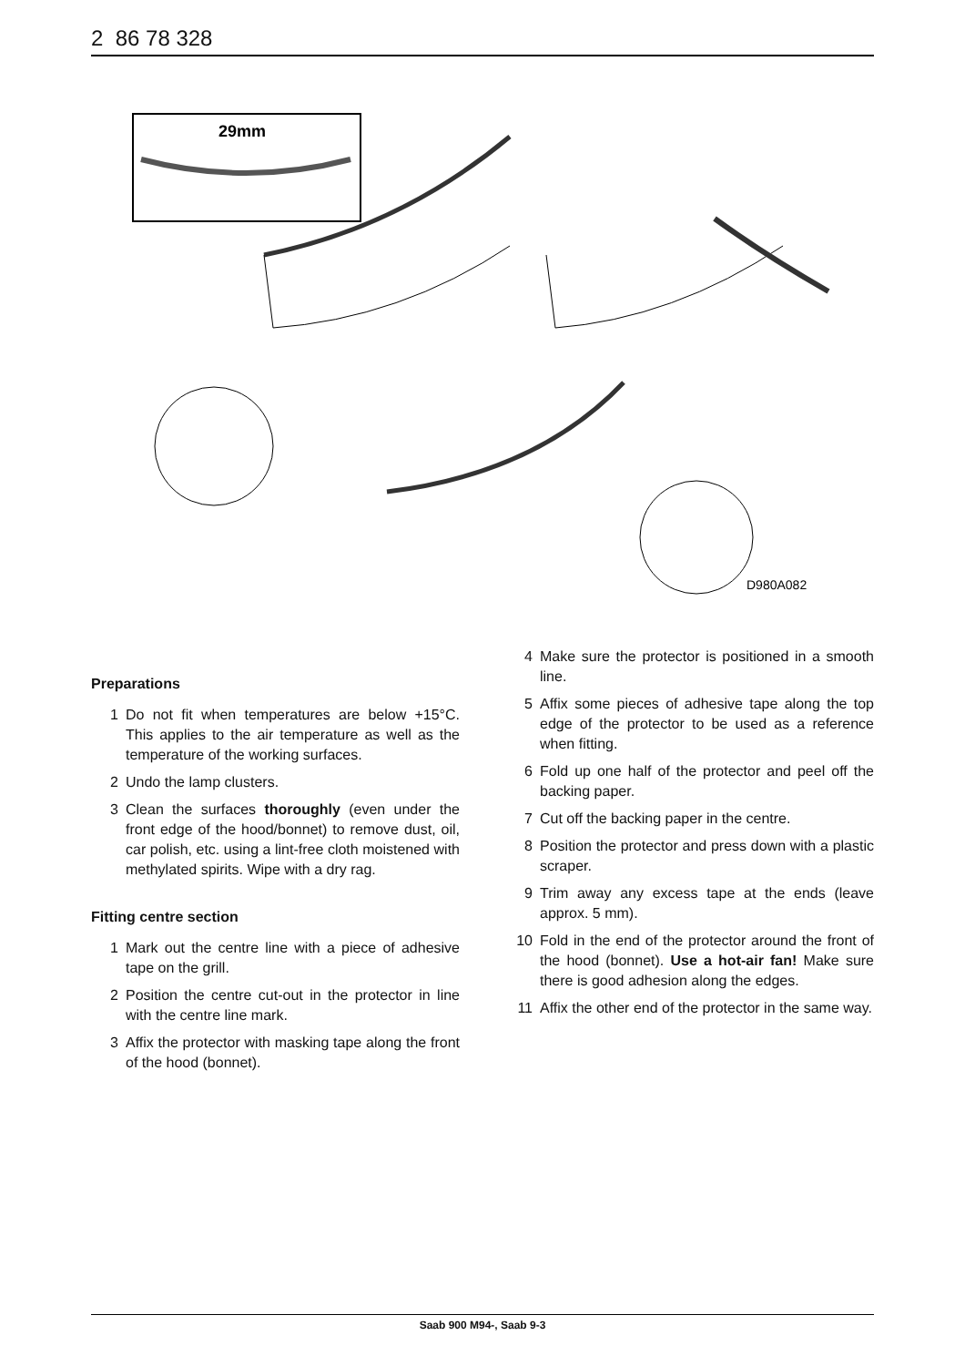2 86 78 328
29mm
D980A082
Preparations
1 Do not fit when temperatures are below +15°C. This applies to the air temperature as well as the temperature of the working surfaces.
2 Undo the lamp clusters.
3 Clean the surfaces thoroughly (even under the front edge of the hood/bonnet) to remove dust, oil, car polish, etc. using a lint-free cloth moistened with methylated spirits. Wipe with a dry rag.
Fitting centre section
1 Mark out the centre line with a piece of adhesive tape on the grill.
2 Position the centre cut-out in the protector in line with the centre line mark.
3 Affix the protector with masking tape along the front of the hood (bonnet).
4 Make sure the protector is positioned in a smooth line.
5 Affix some pieces of adhesive tape along the top edge of the protector to be used as a reference when fitting.
6 Fold up one half of the protector and peel off the backing paper.
7 Cut off the backing paper in the centre.
8 Position the protector and press down with a plastic scraper.
9 Trim away any excess tape at the ends (leave approx. 5 mm).
10 Fold in the end of the protector around the front of the hood (bonnet). Use a hot-air fan! Make sure there is good adhesion along the edges.
11 Affix the other end of the protector in the same way.
Saab 900 M94-, Saab 9-3